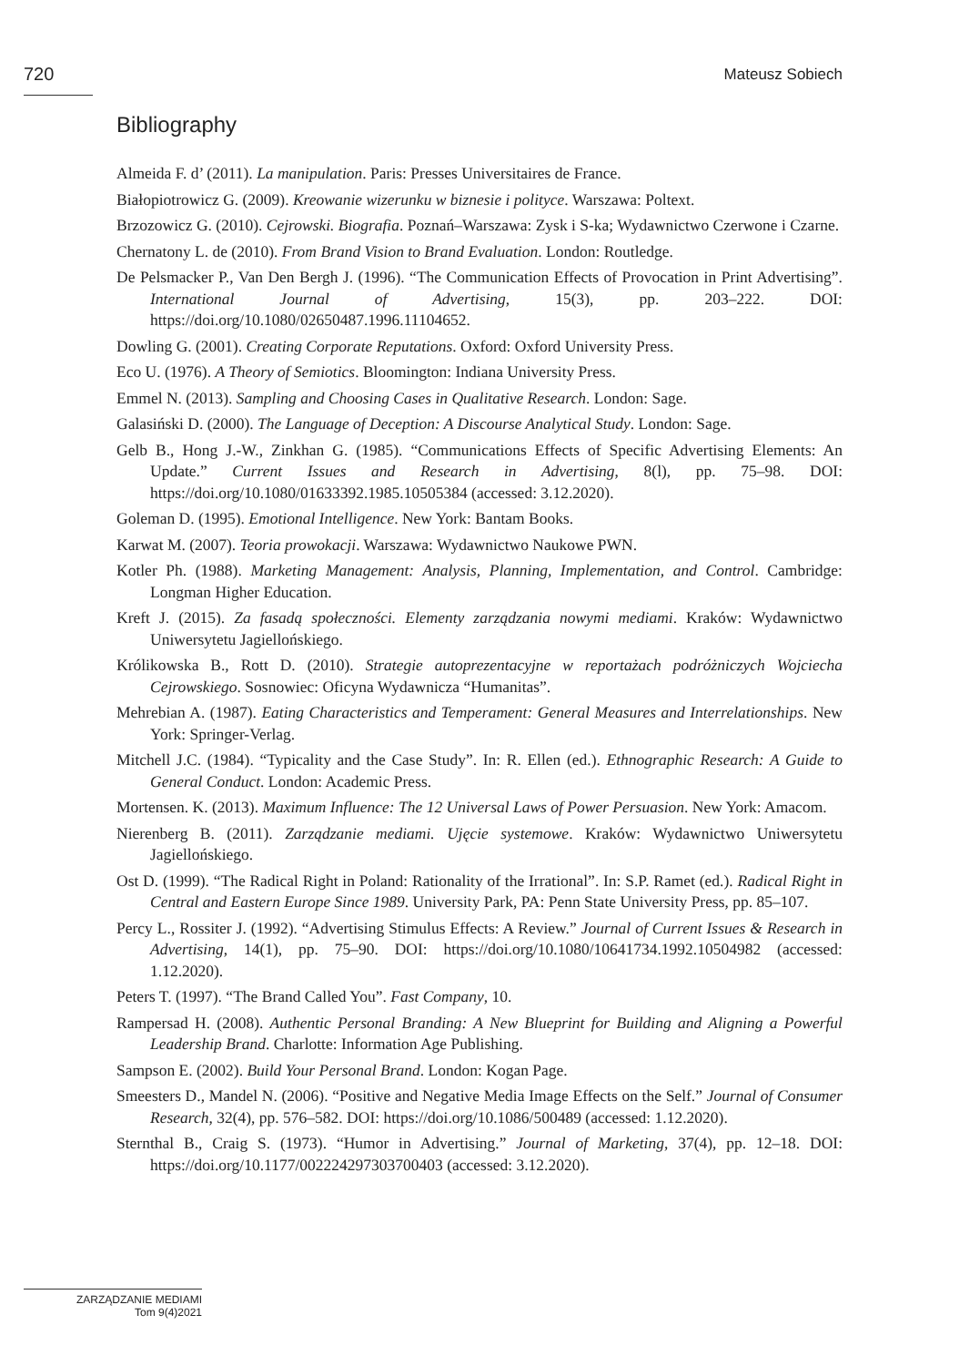720 Mateusz Sobiech
Bibliography
Almeida F. d’ (2011). La manipulation. Paris: Presses Universitaires de France.
Białopiotrowicz G. (2009). Kreowanie wizerunku w biznesie i polityce. Warszawa: Poltext.
Brzozowicz G. (2010). Cejrowski. Biografia. Poznań–Warszawa: Zysk i S-ka; Wydawnictwo Czerwone i Czarne.
Chernatony L. de (2010). From Brand Vision to Brand Evaluation. London: Routledge.
De Pelsmacker P., Van Den Bergh J. (1996). “The Communication Effects of Provocation in Print Advertising”. International Journal of Advertising, 15(3), pp. 203–222. DOI: https://doi.org/10.1080/02650487.1996.11104652.
Dowling G. (2001). Creating Corporate Reputations. Oxford: Oxford University Press.
Eco U. (1976). A Theory of Semiotics. Bloomington: Indiana University Press.
Emmel N. (2013). Sampling and Choosing Cases in Qualitative Research. London: Sage.
Galasiński D. (2000). The Language of Deception: A Discourse Analytical Study. London: Sage.
Gelb B., Hong J.-W., Zinkhan G. (1985). “Communications Effects of Specific Advertising Elements: An Update.” Current Issues and Research in Advertising, 8(l), pp. 75–98. DOI: https://doi.org/10.1080/01633392.1985.10505384 (accessed: 3.12.2020).
Goleman D. (1995). Emotional Intelligence. New York: Bantam Books.
Karwat M. (2007). Teoria prowokacji. Warszawa: Wydawnictwo Naukowe PWN.
Kotler Ph. (1988). Marketing Management: Analysis, Planning, Implementation, and Control. Cambridge: Longman Higher Education.
Kreft J. (2015). Za fasadą społeczności. Elementy zarządzania nowymi mediami. Kraków: Wydawnictwo Uniwersytetu Jagiellońskiego.
Królikowska B., Rott D. (2010). Strategie autoprezentacyjne w reportażach podróżniczych Wojciecha Cejrowskiego. Sosnowiec: Oficyna Wydawnicza “Humanitas”.
Mehrebian A. (1987). Eating Characteristics and Temperament: General Measures and Interrelationships. New York: Springer-Verlag.
Mitchell J.C. (1984). “Typicality and the Case Study”. In: R. Ellen (ed.). Ethnographic Research: A Guide to General Conduct. London: Academic Press.
Mortensen. K. (2013). Maximum Influence: The 12 Universal Laws of Power Persuasion. New York: Amacom.
Nierenberg B. (2011). Zarządzanie mediami. Ujęcie systemowe. Kraków: Wydawnictwo Uniwersytetu Jagiellońskiego.
Ost D. (1999). “The Radical Right in Poland: Rationality of the Irrational”. In: S.P. Ramet (ed.). Radical Right in Central and Eastern Europe Since 1989. University Park, PA: Penn State University Press, pp. 85–107.
Percy L., Rossiter J. (1992). “Advertising Stimulus Effects: A Review.” Journal of Current Issues & Research in Advertising, 14(1), pp. 75–90. DOI: https://doi.org/10.1080/10641734.1992.10504982 (accessed: 1.12.2020).
Peters T. (1997). “The Brand Called You”. Fast Company, 10.
Rampersad H. (2008). Authentic Personal Branding: A New Blueprint for Building and Aligning a Powerful Leadership Brand. Charlotte: Information Age Publishing.
Sampson E. (2002). Build Your Personal Brand. London: Kogan Page.
Smeesters D., Mandel N. (2006). “Positive and Negative Media Image Effects on the Self.” Journal of Consumer Research, 32(4), pp. 576–582. DOI: https://doi.org/10.1086/500489 (accessed: 1.12.2020).
Sternthal B., Craig S. (1973). “Humor in Advertising.” Journal of Marketing, 37(4), pp. 12–18. DOI: https://doi.org/10.1177/002224297303700403 (accessed: 3.12.2020).
ZARZĄDZANIE MEDIAMI
Tom 9(4)2021